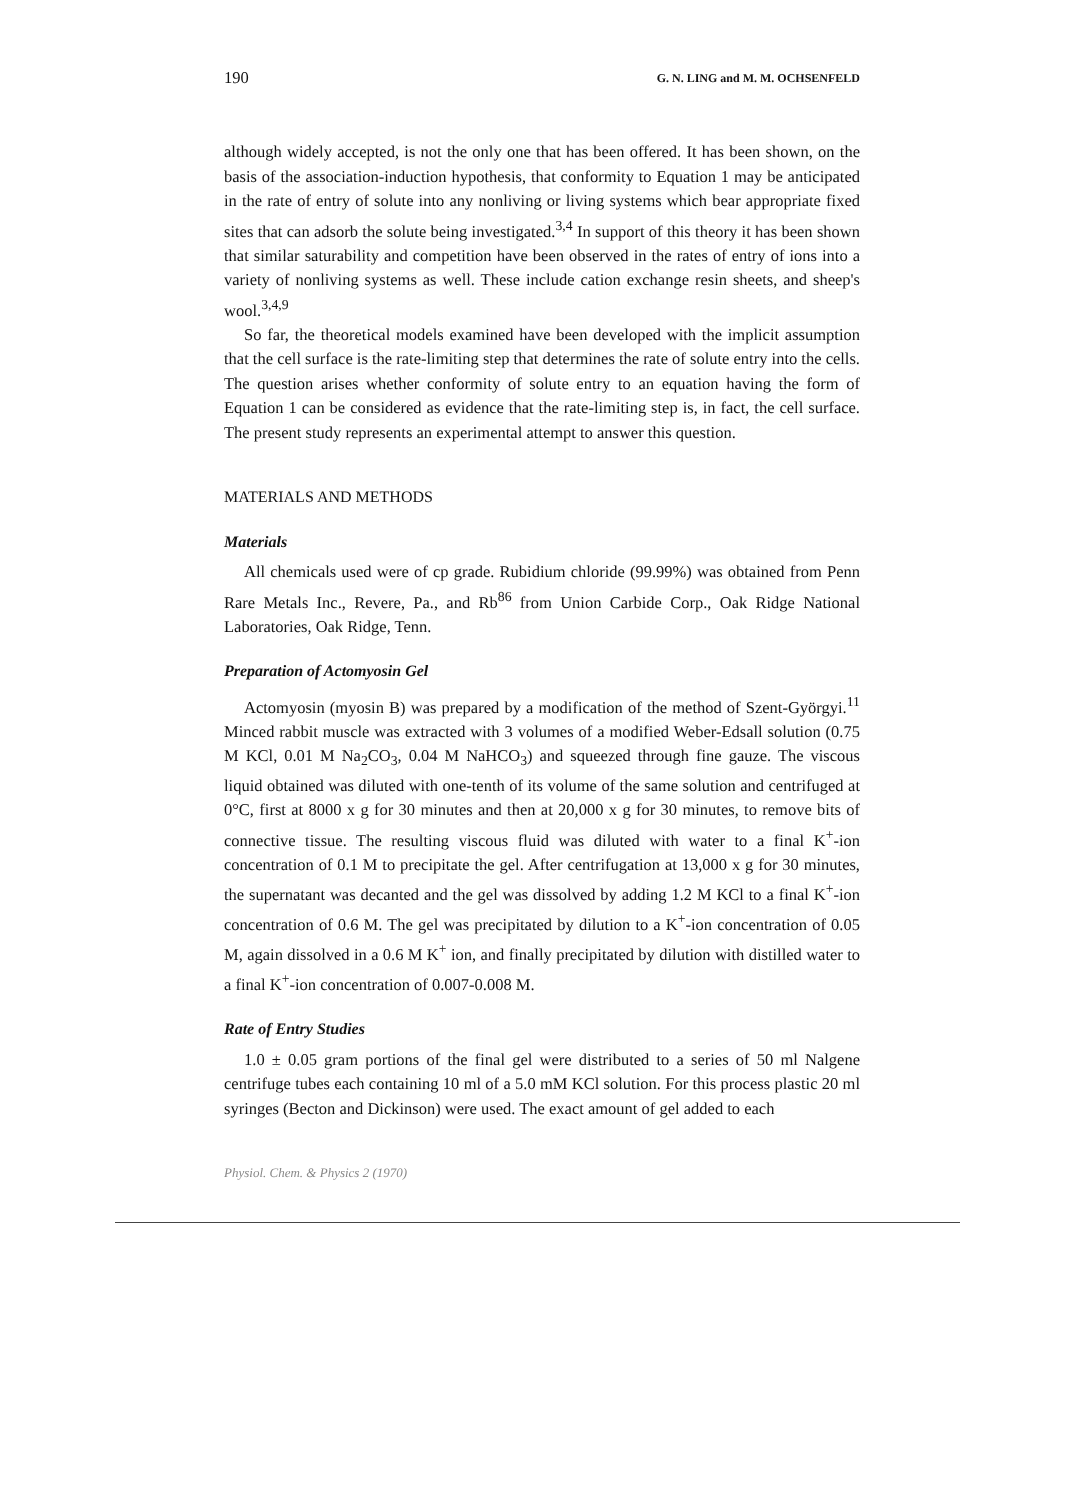190 G. N. LING and M. M. OCHSENFELD
although widely accepted, is not the only one that has been offered. It has been shown, on the basis of the association-induction hypothesis, that conformity to Equation 1 may be anticipated in the rate of entry of solute into any nonliving or living systems which bear appropriate fixed sites that can adsorb the solute being investigated.<sup>3,4</sup> In support of this theory it has been shown that similar saturability and competition have been observed in the rates of entry of ions into a variety of nonliving systems as well. These include cation exchange resin sheets, and sheep's wool.<sup>3,4,9</sup>
So far, the theoretical models examined have been developed with the implicit assumption that the cell surface is the rate-limiting step that determines the rate of solute entry into the cells. The question arises whether conformity of solute entry to an equation having the form of Equation 1 can be considered as evidence that the rate-limiting step is, in fact, the cell surface. The present study represents an experimental attempt to answer this question.
MATERIALS AND METHODS
Materials
All chemicals used were of cp grade. Rubidium chloride (99.99%) was obtained from Penn Rare Metals Inc., Revere, Pa., and Rb<sup>86</sup> from Union Carbide Corp., Oak Ridge National Laboratories, Oak Ridge, Tenn.
Preparation of Actomyosin Gel
Actomyosin (myosin B) was prepared by a modification of the method of Szent-Györgyi.<sup>11</sup> Minced rabbit muscle was extracted with 3 volumes of a modified Weber-Edsall solution (0.75 M KCl, 0.01 M Na<sub>2</sub>CO<sub>3</sub>, 0.04 M NaHCO<sub>3</sub>) and squeezed through fine gauze. The viscous liquid obtained was diluted with one-tenth of its volume of the same solution and centrifuged at 0°C, first at 8000 x g for 30 minutes and then at 20,000 x g for 30 minutes, to remove bits of connective tissue. The resulting viscous fluid was diluted with water to a final K<sup>+</sup>-ion concentration of 0.1 M to precipitate the gel. After centrifugation at 13,000 x g for 30 minutes, the supernatant was decanted and the gel was dissolved by adding 1.2 M KCl to a final K<sup>+</sup>-ion concentration of 0.6 M. The gel was precipitated by dilution to a K<sup>+</sup>-ion concentration of 0.05 M, again dissolved in a 0.6 M K<sup>+</sup> ion, and finally precipitated by dilution with distilled water to a final K<sup>+</sup>-ion concentration of 0.007-0.008 M.
Rate of Entry Studies
1.0 ± 0.05 gram portions of the final gel were distributed to a series of 50 ml Nalgene centrifuge tubes each containing 10 ml of a 5.0 mM KCl solution. For this process plastic 20 ml syringes (Becton and Dickinson) were used. The exact amount of gel added to each
Physiol. Chem. & Physics 2 (1970)